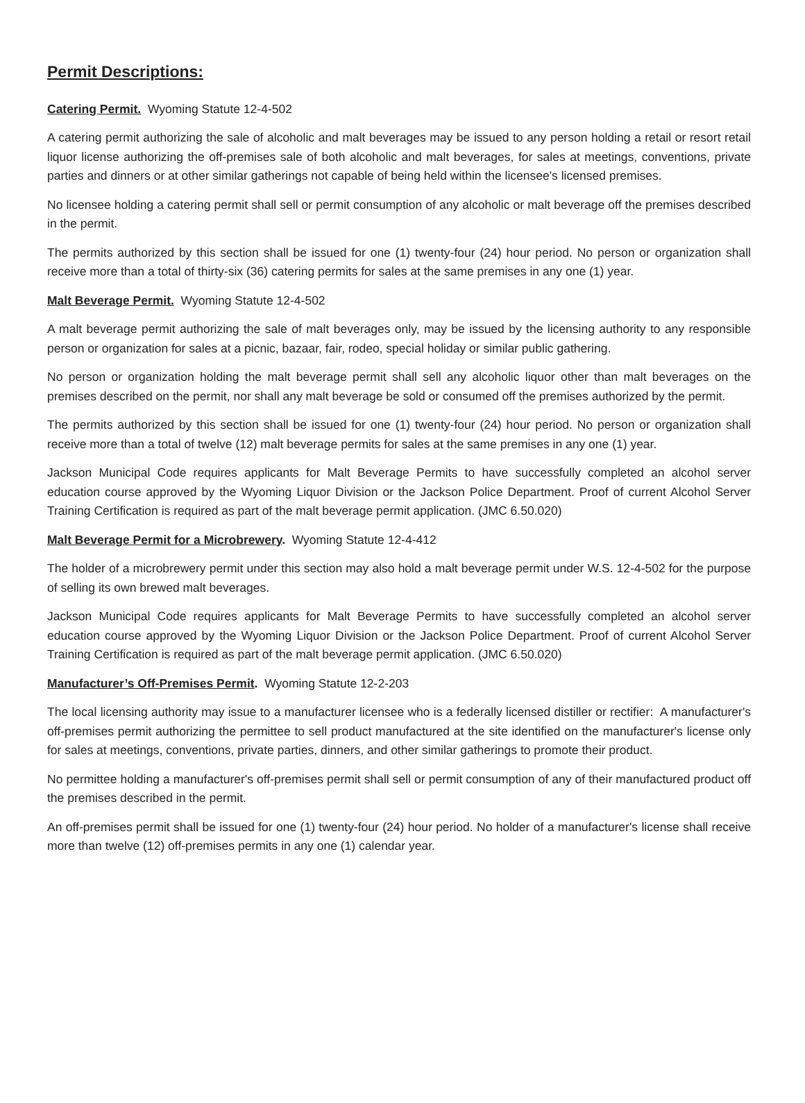Permit Descriptions:
Catering Permit. Wyoming Statute 12-4-502
A catering permit authorizing the sale of alcoholic and malt beverages may be issued to any person holding a retail or resort retail liquor license authorizing the off-premises sale of both alcoholic and malt beverages, for sales at meetings, conventions, private parties and dinners or at other similar gatherings not capable of being held within the licensee's licensed premises.
No licensee holding a catering permit shall sell or permit consumption of any alcoholic or malt beverage off the premises described in the permit.
The permits authorized by this section shall be issued for one (1) twenty-four (24) hour period. No person or organization shall receive more than a total of thirty-six (36) catering permits for sales at the same premises in any one (1) year.
Malt Beverage Permit. Wyoming Statute 12-4-502
A malt beverage permit authorizing the sale of malt beverages only, may be issued by the licensing authority to any responsible person or organization for sales at a picnic, bazaar, fair, rodeo, special holiday or similar public gathering.
No person or organization holding the malt beverage permit shall sell any alcoholic liquor other than malt beverages on the premises described on the permit, nor shall any malt beverage be sold or consumed off the premises authorized by the permit.
The permits authorized by this section shall be issued for one (1) twenty-four (24) hour period. No person or organization shall receive more than a total of twelve (12) malt beverage permits for sales at the same premises in any one (1) year.
Jackson Municipal Code requires applicants for Malt Beverage Permits to have successfully completed an alcohol server education course approved by the Wyoming Liquor Division or the Jackson Police Department. Proof of current Alcohol Server Training Certification is required as part of the malt beverage permit application. (JMC 6.50.020)
Malt Beverage Permit for a Microbrewery. Wyoming Statute 12-4-412
The holder of a microbrewery permit under this section may also hold a malt beverage permit under W.S. 12-4-502 for the purpose of selling its own brewed malt beverages.
Jackson Municipal Code requires applicants for Malt Beverage Permits to have successfully completed an alcohol server education course approved by the Wyoming Liquor Division or the Jackson Police Department. Proof of current Alcohol Server Training Certification is required as part of the malt beverage permit application. (JMC 6.50.020)
Manufacturer’s Off-Premises Permit. Wyoming Statute 12-2-203
The local licensing authority may issue to a manufacturer licensee who is a federally licensed distiller or rectifier: A manufacturer's off-premises permit authorizing the permittee to sell product manufactured at the site identified on the manufacturer's license only for sales at meetings, conventions, private parties, dinners, and other similar gatherings to promote their product.
No permittee holding a manufacturer's off-premises permit shall sell or permit consumption of any of their manufactured product off the premises described in the permit.
An off-premises permit shall be issued for one (1) twenty-four (24) hour period. No holder of a manufacturer's license shall receive more than twelve (12) off-premises permits in any one (1) calendar year.